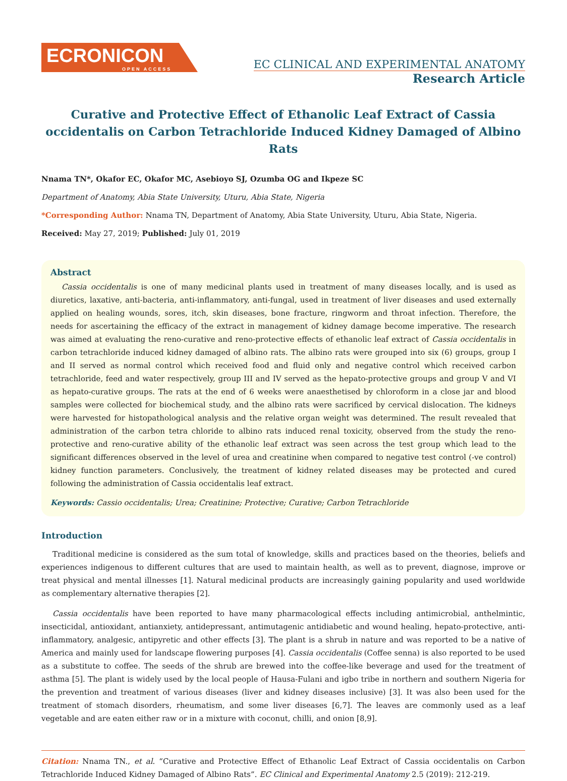ECRONICON
OPEN ACCESS
EC CLINICAL AND EXPERIMENTAL ANATOMY
Research Article
Curative and Protective Effect of Ethanolic Leaf Extract of Cassia occidentalis on Carbon Tetrachloride Induced Kidney Damaged of Albino Rats
Nnama TN*, Okafor EC, Okafor MC, Asebioyo SJ, Ozumba OG and Ikpeze SC
Department of Anatomy, Abia State University, Uturu, Abia State, Nigeria
*Corresponding Author: Nnama TN, Department of Anatomy, Abia State University, Uturu, Abia State, Nigeria.
Received: May 27, 2019; Published: July 01, 2019
Abstract
Cassia occidentalis is one of many medicinal plants used in treatment of many diseases locally, and is used as diuretics, laxative, anti-bacteria, anti-inflammatory, anti-fungal, used in treatment of liver diseases and used externally applied on healing wounds, sores, itch, skin diseases, bone fracture, ringworm and throat infection. Therefore, the needs for ascertaining the efficacy of the extract in management of kidney damage become imperative. The research was aimed at evaluating the reno-curative and reno-protective effects of ethanolic leaf extract of Cassia occidentalis in carbon tetrachloride induced kidney damaged of albino rats. The albino rats were grouped into six (6) groups, group I and II served as normal control which received food and fluid only and negative control which received carbon tetrachloride, feed and water respectively, group III and IV served as the hepato-protective groups and group V and VI as hepato-curative groups. The rats at the end of 6 weeks were anaesthetised by chloroform in a close jar and blood samples were collected for biochemical study, and the albino rats were sacrificed by cervical dislocation. The kidneys were harvested for histopathological analysis and the relative organ weight was determined. The result revealed that administration of the carbon tetra chloride to albino rats induced renal toxicity, observed from the study the reno-protective and reno-curative ability of the ethanolic leaf extract was seen across the test group which lead to the significant differences observed in the level of urea and creatinine when compared to negative test control (-ve control) kidney function parameters. Conclusively, the treatment of kidney related diseases may be protected and cured following the administration of Cassia occidentalis leaf extract.
Keywords: Cassio occidentalis; Urea; Creatinine; Protective; Curative; Carbon Tetrachloride
Introduction
Traditional medicine is considered as the sum total of knowledge, skills and practices based on the theories, beliefs and experiences indigenous to different cultures that are used to maintain health, as well as to prevent, diagnose, improve or treat physical and mental illnesses [1]. Natural medicinal products are increasingly gaining popularity and used worldwide as complementary alternative therapies [2].
Cassia occidentalis have been reported to have many pharmacological effects including antimicrobial, anthelmintic, insecticidal, antioxidant, antianxiety, antidepressant, antimutagenic antidiabetic and wound healing, hepato-protective, anti-inflammatory, analgesic, antipyretic and other effects [3]. The plant is a shrub in nature and was reported to be a native of America and mainly used for landscape flowering purposes [4]. Cassia occidentalis (Coffee senna) is also reported to be used as a substitute to coffee. The seeds of the shrub are brewed into the coffee-like beverage and used for the treatment of asthma [5]. The plant is widely used by the local people of Hausa-Fulani and igbo tribe in northern and southern Nigeria for the prevention and treatment of various diseases (liver and kidney diseases inclusive) [3]. It was also been used for the treatment of stomach disorders, rheumatism, and some liver diseases [6,7]. The leaves are commonly used as a leaf vegetable and are eaten either raw or in a mixture with coconut, chilli, and onion [8,9].
Citation: Nnama TN., et al. “Curative and Protective Effect of Ethanolic Leaf Extract of Cassia occidentalis on Carbon Tetrachloride Induced Kidney Damaged of Albino Rats”. EC Clinical and Experimental Anatomy 2.5 (2019): 212-219.